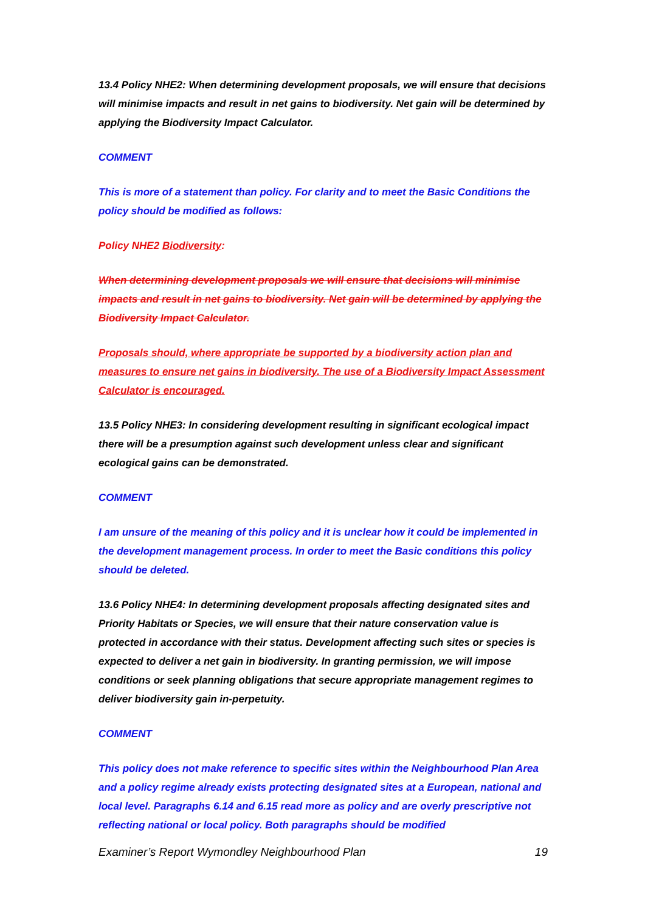13.4 Policy NHE2: When determining development proposals, we will ensure that decisions will minimise impacts and result in net gains to biodiversity. Net gain will be determined by applying the Biodiversity Impact Calculator.
COMMENT
This is more of a statement than policy. For clarity and to meet the Basic Conditions the policy should be modified as follows:
Policy NHE2 Biodiversity:
When determining development proposals we will ensure that decisions will minimise impacts and result in net gains to biodiversity. Net gain will be determined by applying the Biodiversity Impact Calculator.
Proposals should, where appropriate be supported by a biodiversity action plan and measures to ensure net gains in biodiversity. The use of a Biodiversity Impact Assessment Calculator is encouraged.
13.5 Policy NHE3: In considering development resulting in significant ecological impact there will be a presumption against such development unless clear and significant ecological gains can be demonstrated.
COMMENT
I am unsure of the meaning of this policy and it is unclear how it could be implemented in the development management process. In order to meet the Basic conditions this policy should be deleted.
13.6 Policy NHE4: In determining development proposals affecting designated sites and Priority Habitats or Species, we will ensure that their nature conservation value is protected in accordance with their status. Development affecting such sites or species is expected to deliver a net gain in biodiversity. In granting permission, we will impose conditions or seek planning obligations that secure appropriate management regimes to deliver biodiversity gain in-perpetuity.
COMMENT
This policy does not make reference to specific sites within the Neighbourhood Plan Area and a policy regime already exists protecting designated sites at a European, national and local level. Paragraphs 6.14 and 6.15 read more as policy and are overly prescriptive not reflecting national or local policy. Both paragraphs should be modified
Examiner’s Report Wymondley Neighbourhood Plan 19